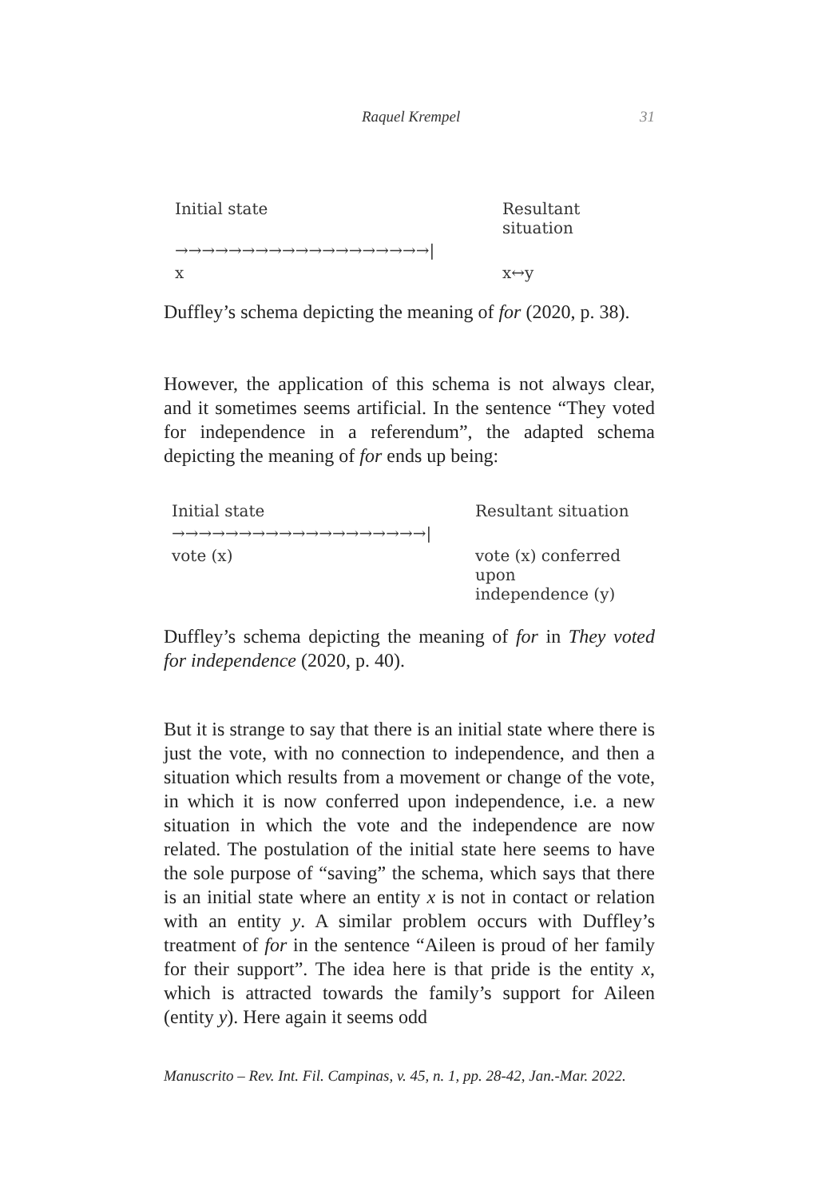Raquel Krempel 31
Initial state
Resultant situation
→→→→→→→→→→→→→→→→→→→|
x
x↔y
Duffley’s schema depicting the meaning of for (2020, p. 38).
However, the application of this schema is not always clear, and it sometimes seems artificial. In the sentence “They voted for independence in a referendum”, the adapted schema depicting the meaning of for ends up being:
Initial state
Resultant situation
→→→→→→→→→→→→→→→→→→→|
vote (x)
vote (x) conferred upon
independence (y)
Duffley’s schema depicting the meaning of for in They voted for independence (2020, p. 40).
But it is strange to say that there is an initial state where there is just the vote, with no connection to independence, and then a situation which results from a movement or change of the vote, in which it is now conferred upon independence, i.e. a new situation in which the vote and the independence are now related. The postulation of the initial state here seems to have the sole purpose of “saving” the schema, which says that there is an initial state where an entity x is not in contact or relation with an entity y. A similar problem occurs with Duffley’s treatment of for in the sentence “Aileen is proud of her family for their support”. The idea here is that pride is the entity x, which is attracted towards the family’s support for Aileen (entity y). Here again it seems odd
Manuscrito – Rev. Int. Fil. Campinas, v. 45, n. 1, pp. 28-42, Jan.-Mar. 2022.